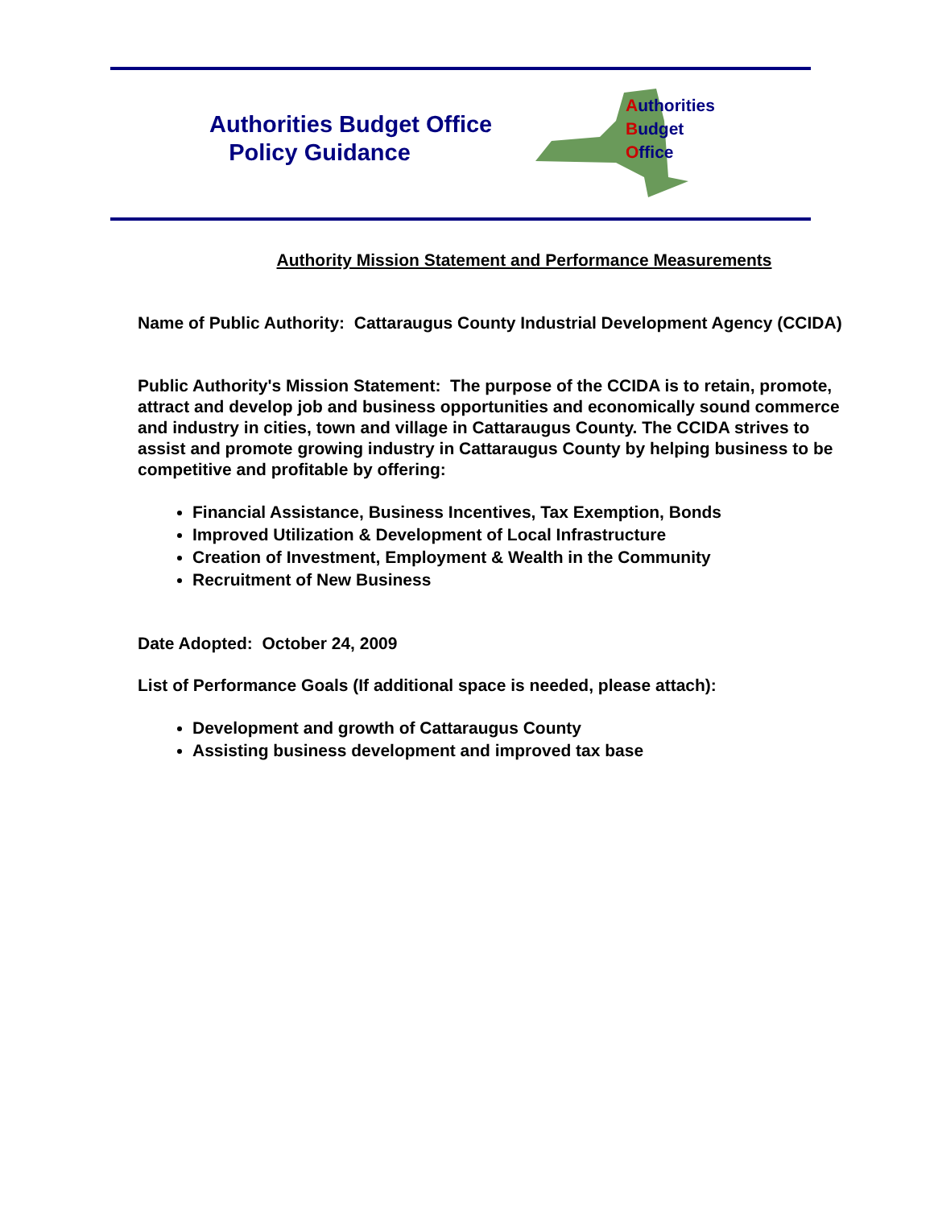Authorities Budget Office
Policy Guidance
Authorities
Budget
Office
Authority Mission Statement and Performance Measurements
Name of Public Authority: Cattaraugus County Industrial Development Agency (CCIDA)
Public Authority's Mission Statement: The purpose of the CCIDA is to retain, promote, attract and develop job and business opportunities and economically sound commerce and industry in cities, town and village in Cattaraugus County. The CCIDA strives to assist and promote growing industry in Cattaraugus County by helping business to be competitive and profitable by offering:
Financial Assistance, Business Incentives, Tax Exemption, Bonds
Improved Utilization & Development of Local Infrastructure
Creation of Investment, Employment & Wealth in the Community
Recruitment of New Business
Date Adopted: October 24, 2009
List of Performance Goals (If additional space is needed, please attach):
Development and growth of Cattaraugus County
Assisting business development and improved tax base